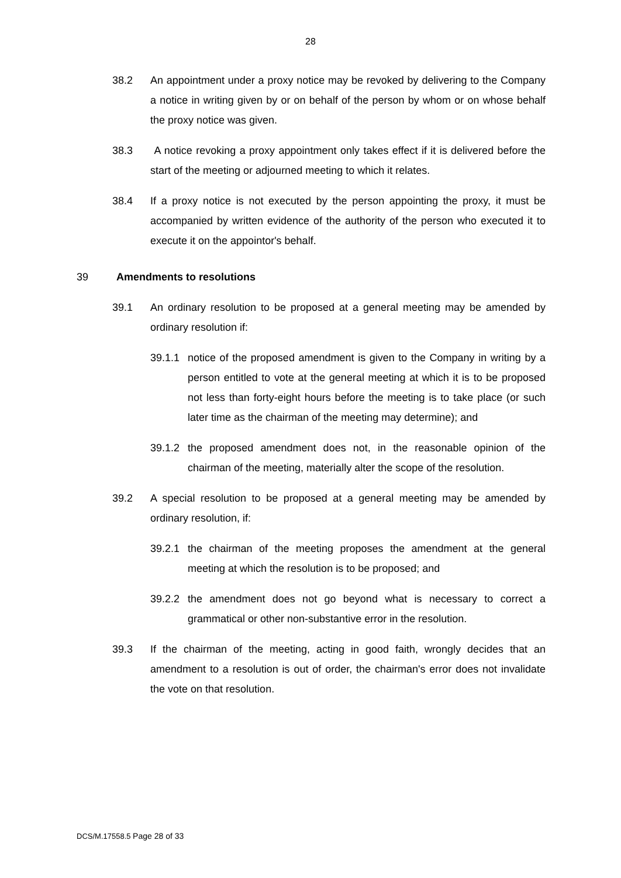28
38.2 An appointment under a proxy notice may be revoked by delivering to the Company a notice in writing given by or on behalf of the person by whom or on whose behalf the proxy notice was given.
38.3 A notice revoking a proxy appointment only takes effect if it is delivered before the start of the meeting or adjourned meeting to which it relates.
38.4 If a proxy notice is not executed by the person appointing the proxy, it must be accompanied by written evidence of the authority of the person who executed it to execute it on the appointor's behalf.
39 Amendments to resolutions
39.1 An ordinary resolution to be proposed at a general meeting may be amended by ordinary resolution if:
39.1.1
notice of the proposed amendment is given to the Company in writing by a person entitled to vote at the general meeting at which it is to be proposed not less than forty-eight hours before the meeting is to take place (or such later time as the chairman of the meeting may determine); and
39.1.2
the proposed amendment does not, in the reasonable opinion of the chairman of the meeting, materially alter the scope of the resolution.
39.2 A special resolution to be proposed at a general meeting may be amended by ordinary resolution, if:
39.2.1
the chairman of the meeting proposes the amendment at the general meeting at which the resolution is to be proposed; and
39.2.2
the amendment does not go beyond what is necessary to correct a grammatical or other non-substantive error in the resolution.
39.3 If the chairman of the meeting, acting in good faith, wrongly decides that an amendment to a resolution is out of order, the chairman's error does not invalidate the vote on that resolution.
DCS/M.17558.5 Page 28 of 33